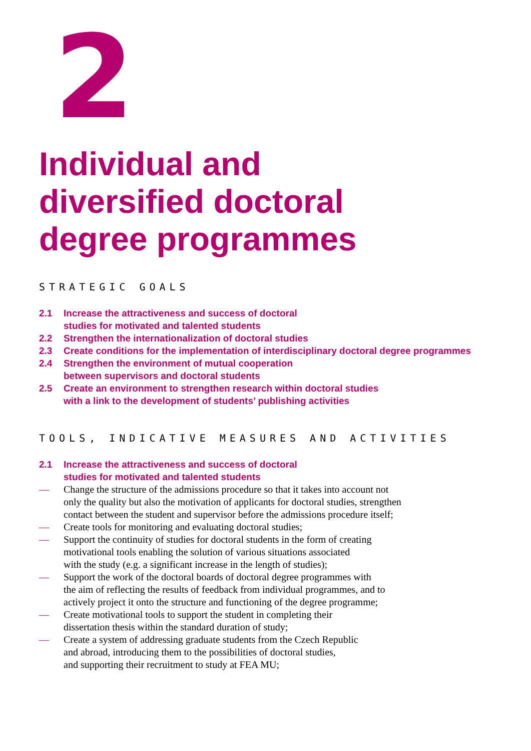2
Individual and
diversified doctoral
degree programmes
STRATEGIC GOALS
2.1 Increase the attractiveness and success of doctoral
studies for motivated and talented students
2.2 Strengthen the internationalization of doctoral studies
2.3 Create conditions for the implementation of interdisciplinary doctoral degree programmes
2.4 Strengthen the environment of mutual cooperation
between supervisors and doctoral students
2.5 Create an environment to strengthen research within doctoral studies
with a link to the development of students’ publishing activities
TOOLS, INDICATIVE MEASURES AND ACTIVITIES
2.1 Increase the attractiveness and success of doctoral
studies for motivated and talented students
— Change the structure of the admissions procedure so that it takes into account not
only the quality but also the motivation of applicants for doctoral studies, strengthen
contact between the student and supervisor before the admissions procedure itself;
— Create tools for monitoring and evaluating doctoral studies;
— Support the continuity of studies for doctoral students in the form of creating
motivational tools enabling the solution of various situations associated
with the study (e.g. a significant increase in the length of studies);
— Support the work of the doctoral boards of doctoral degree programmes with
the aim of reflecting the results of feedback from individual programmes, and to
actively project it onto the structure and functioning of the degree programme;
— Create motivational tools to support the student in completing their
dissertation thesis within the standard duration of study;
— Create a system of addressing graduate students from the Czech Republic
and abroad, introducing them to the possibilities of doctoral studies,
and supporting their recruitment to study at FEA MU;